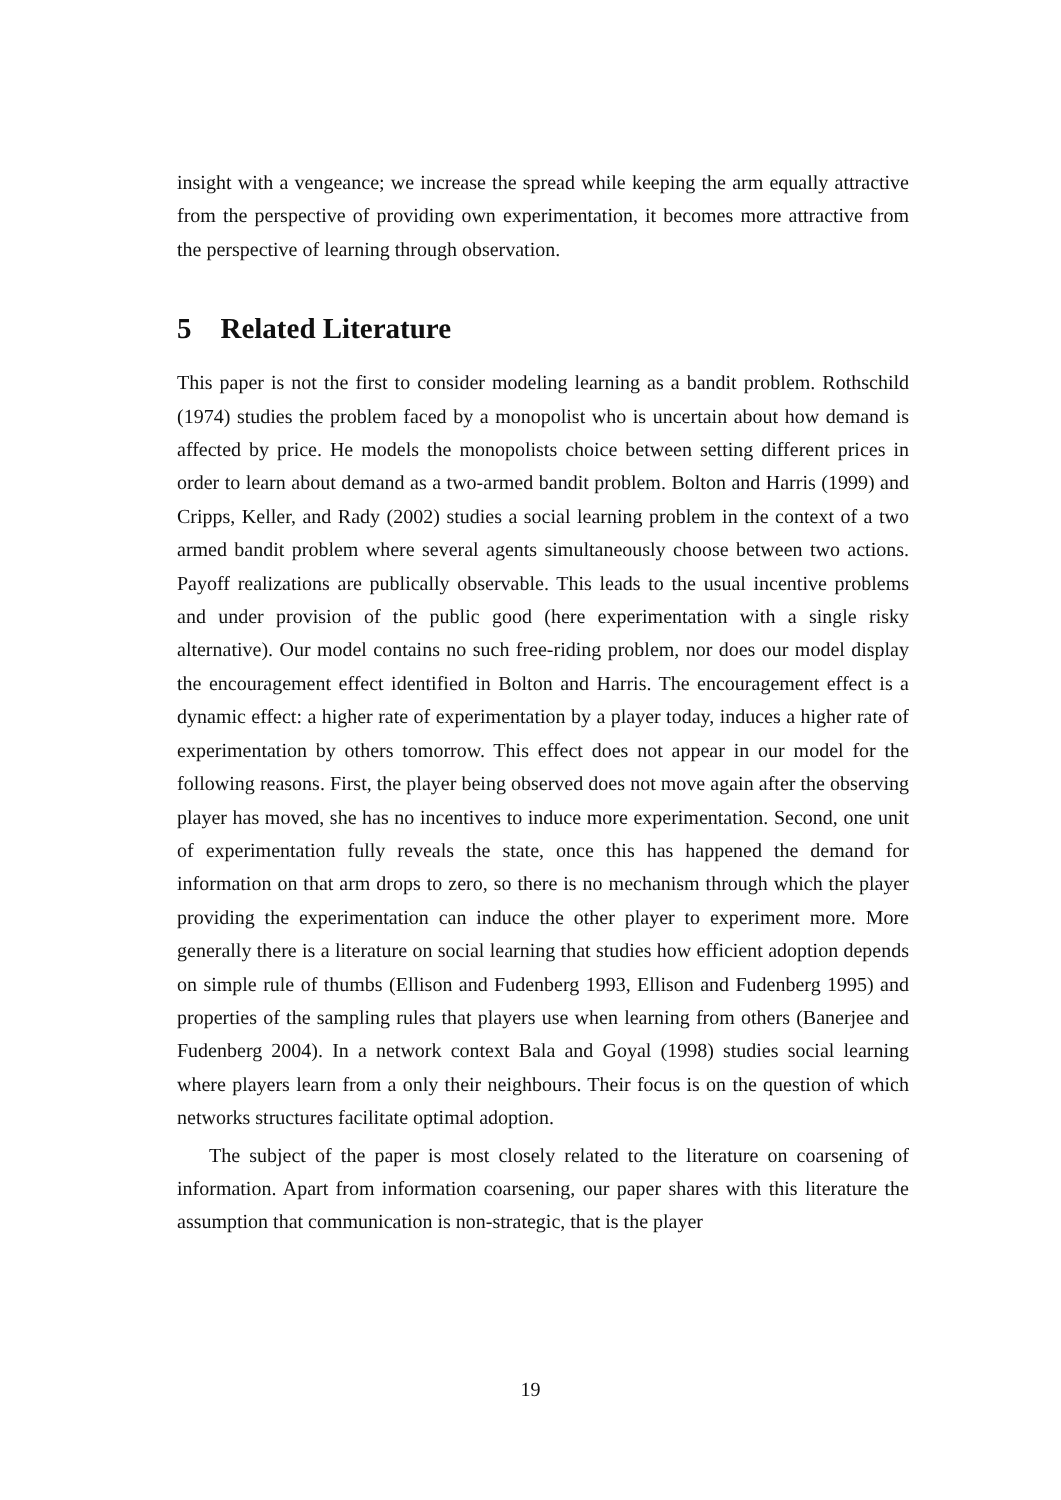insight with a vengeance; we increase the spread while keeping the arm equally attractive from the perspective of providing own experimentation, it becomes more attractive from the perspective of learning through observation.
5 Related Literature
This paper is not the first to consider modeling learning as a bandit problem. Rothschild (1974) studies the problem faced by a monopolist who is uncertain about how demand is affected by price. He models the monopolists choice between setting different prices in order to learn about demand as a two-armed bandit problem. Bolton and Harris (1999) and Cripps, Keller, and Rady (2002) studies a social learning problem in the context of a two armed bandit problem where several agents simultaneously choose between two actions. Payoff realizations are publically observable. This leads to the usual incentive problems and under provision of the public good (here experimentation with a single risky alternative). Our model contains no such free-riding problem, nor does our model display the encouragement effect identified in Bolton and Harris. The encouragement effect is a dynamic effect: a higher rate of experimentation by a player today, induces a higher rate of experimentation by others tomorrow. This effect does not appear in our model for the following reasons. First, the player being observed does not move again after the observing player has moved, she has no incentives to induce more experimentation. Second, one unit of experimentation fully reveals the state, once this has happened the demand for information on that arm drops to zero, so there is no mechanism through which the player providing the experimentation can induce the other player to experiment more. More generally there is a literature on social learning that studies how efficient adoption depends on simple rule of thumbs (Ellison and Fudenberg 1993, Ellison and Fudenberg 1995) and properties of the sampling rules that players use when learning from others (Banerjee and Fudenberg 2004). In a network context Bala and Goyal (1998) studies social learning where players learn from a only their neighbours. Their focus is on the question of which networks structures facilitate optimal adoption.
The subject of the paper is most closely related to the literature on coarsening of information. Apart from information coarsening, our paper shares with this literature the assumption that communication is non-strategic, that is the player
19